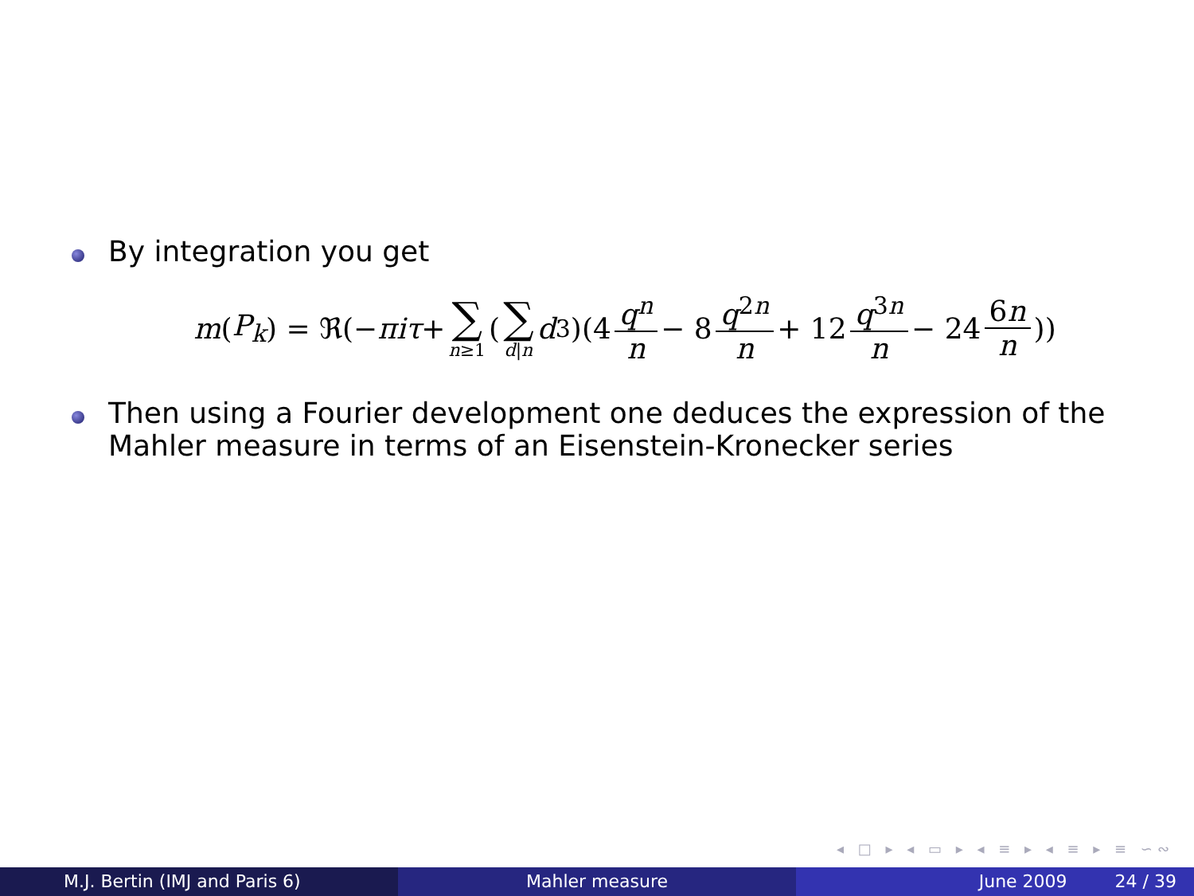By integration you get
m (P<sub>k</sub>) = ℜ(− πiτ + ∑ n≥1 (∑ d|n d<sup>3</sup>)(4 q<sup>n</sup> n − 8 q<sup>2n</sup> n + 12 q<sup>3n</sup> n − 24 6n n))
Then using a Fourier development one deduces the expression of the Mahler measure in terms of an Eisenstein-Kronecker series
◂ □ ▸ ◂ ▭ ▸ ◂ ≡ ▸ ◂ ≡ ▸ ≡ ∽∾
M.J. Bertin (IMJ and Paris 6) Mahler measure June 2009 24 / 39